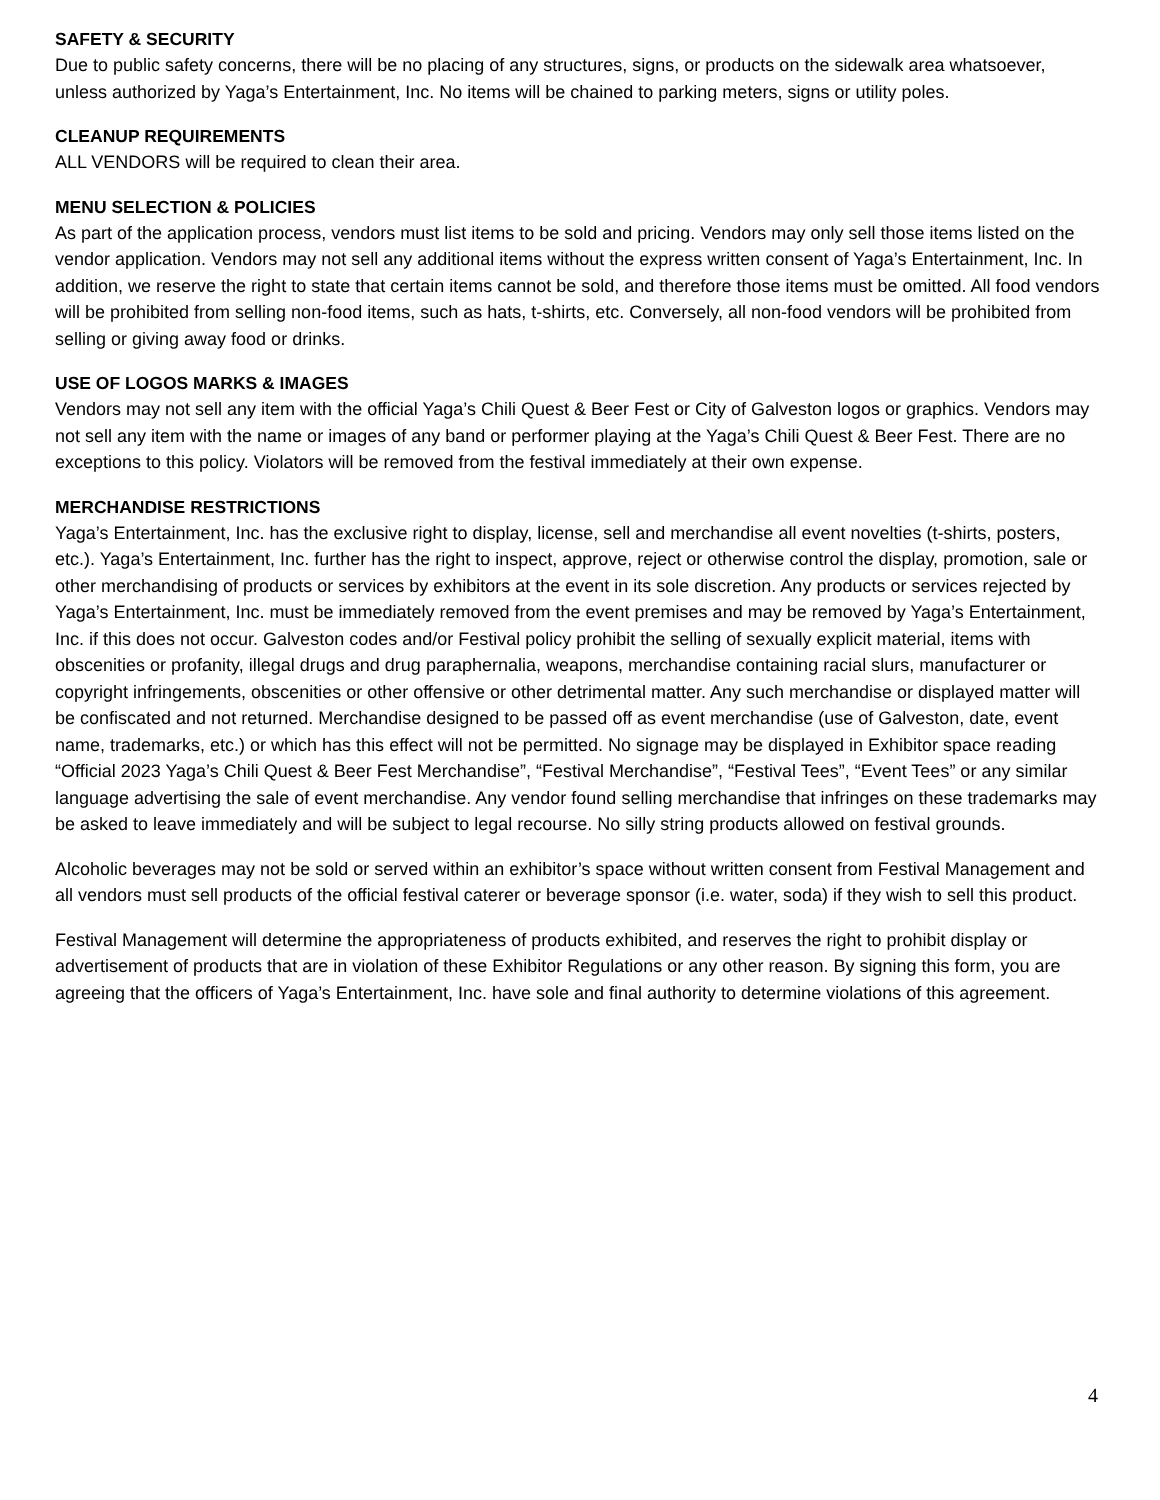SAFETY & SECURITY
Due to public safety concerns, there will be no placing of any structures, signs, or products on the sidewalk area whatsoever, unless authorized by Yaga’s Entertainment, Inc. No items will be chained to parking meters, signs or utility poles.
CLEANUP REQUIREMENTS
ALL VENDORS will be required to clean their area.
MENU SELECTION & POLICIES
As part of the application process, vendors must list items to be sold and pricing. Vendors may only sell those items listed on the vendor application. Vendors may not sell any additional items without the express written consent of Yaga’s Entertainment, Inc. In addition, we reserve the right to state that certain items cannot be sold, and therefore those items must be omitted. All food vendors will be prohibited from selling non-food items, such as hats, t-shirts, etc. Conversely, all non-food vendors will be prohibited from selling or giving away food or drinks.
USE OF LOGOS MARKS & IMAGES
Vendors may not sell any item with the official Yaga’s Chili Quest & Beer Fest or City of Galveston logos or graphics. Vendors may not sell any item with the name or images of any band or performer playing at the Yaga’s Chili Quest & Beer Fest. There are no exceptions to this policy. Violators will be removed from the festival immediately at their own expense.
MERCHANDISE RESTRICTIONS
Yaga’s Entertainment, Inc. has the exclusive right to display, license, sell and merchandise all event novelties (t-shirts, posters, etc.). Yaga’s Entertainment, Inc. further has the right to inspect, approve, reject or otherwise control the display, promotion, sale or other merchandising of products or services by exhibitors at the event in its sole discretion. Any products or services rejected by Yaga’s Entertainment, Inc. must be immediately removed from the event premises and may be removed by Yaga’s Entertainment, Inc. if this does not occur. Galveston codes and/or Festival policy prohibit the selling of sexually explicit material, items with obscenities or profanity, illegal drugs and drug paraphernalia, weapons, merchandise containing racial slurs, manufacturer or copyright infringements, obscenities or other offensive or other detrimental matter. Any such merchandise or displayed matter will be confiscated and not returned. Merchandise designed to be passed off as event merchandise (use of Galveston, date, event name, trademarks, etc.) or which has this effect will not be permitted. No signage may be displayed in Exhibitor space reading “Official 2023 Yaga’s Chili Quest & Beer Fest Merchandise”, “Festival Merchandise”, “Festival Tees”, “Event Tees” or any similar language advertising the sale of event merchandise. Any vendor found selling merchandise that infringes on these trademarks may be asked to leave immediately and will be subject to legal recourse. No silly string products allowed on festival grounds.
Alcoholic beverages may not be sold or served within an exhibitor’s space without written consent from Festival Management and all vendors must sell products of the official festival caterer or beverage sponsor (i.e. water, soda) if they wish to sell this product.
Festival Management will determine the appropriateness of products exhibited, and reserves the right to prohibit display or advertisement of products that are in violation of these Exhibitor Regulations or any other reason. By signing this form, you are agreeing that the officers of Yaga’s Entertainment, Inc. have sole and final authority to determine violations of this agreement.
4